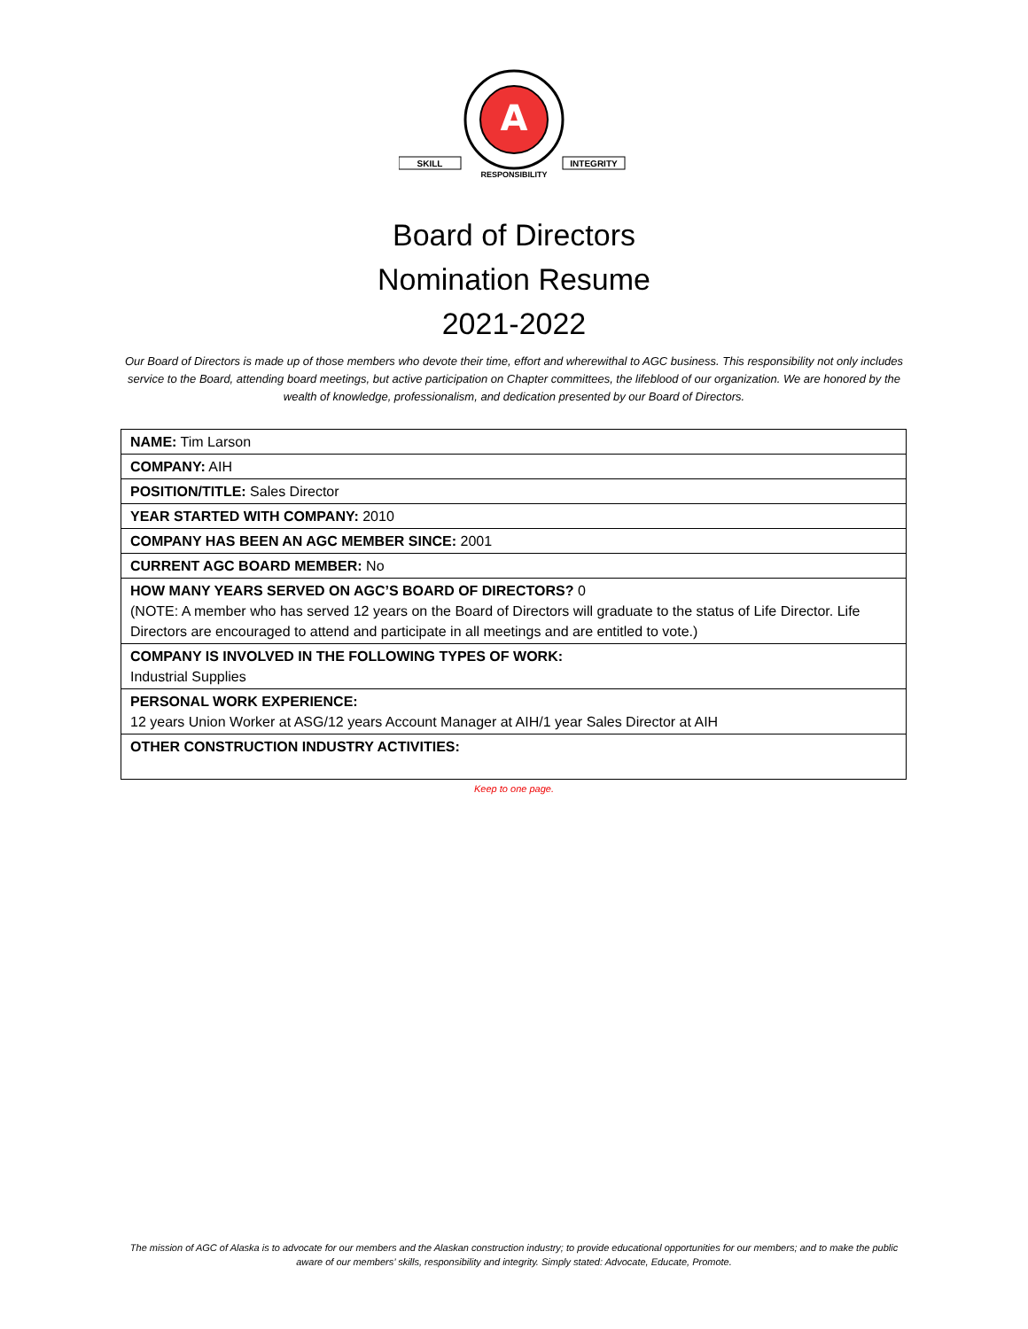A
SKILL
INTEGRITY
RESPONSIBILITY
Board of Directors
Nomination Resume
2021-2022
Our Board of Directors is made up of those members who devote their time, effort and wherewithal to AGC business. This responsibility not only includes service to the Board, attending board meetings, but active participation on Chapter committees, the lifeblood of our organization. We are honored by the wealth of knowledge, professionalism, and dedication presented by our Board of Directors.
| NAME: Tim Larson |
| COMPANY: AIH |
| POSITION/TITLE: Sales Director |
| YEAR STARTED WITH COMPANY: 2010 |
| COMPANY HAS BEEN AN AGC MEMBER SINCE: 2001 |
| CURRENT AGC BOARD MEMBER: No |
| HOW MANY YEARS SERVED ON AGC’S BOARD OF DIRECTORS? 0 (NOTE: A member who has served 12 years on the Board of Directors will graduate to the status of Life Director. Life Directors are encouraged to attend and participate in all meetings and are entitled to vote.) |
| COMPANY IS INVOLVED IN THE FOLLOWING TYPES OF WORK: Industrial Supplies |
| PERSONAL WORK EXPERIENCE: 12 years Union Worker at ASG/12 years Account Manager at AIH/1 year Sales Director at AIH |
| OTHER CONSTRUCTION INDUSTRY ACTIVITIES: |
Keep to one page.
The mission of AGC of Alaska is to advocate for our members and the Alaskan construction industry; to provide educational opportunities for our members; and to make the public aware of our members’ skills, responsibility and integrity. Simply stated: Advocate, Educate, Promote.